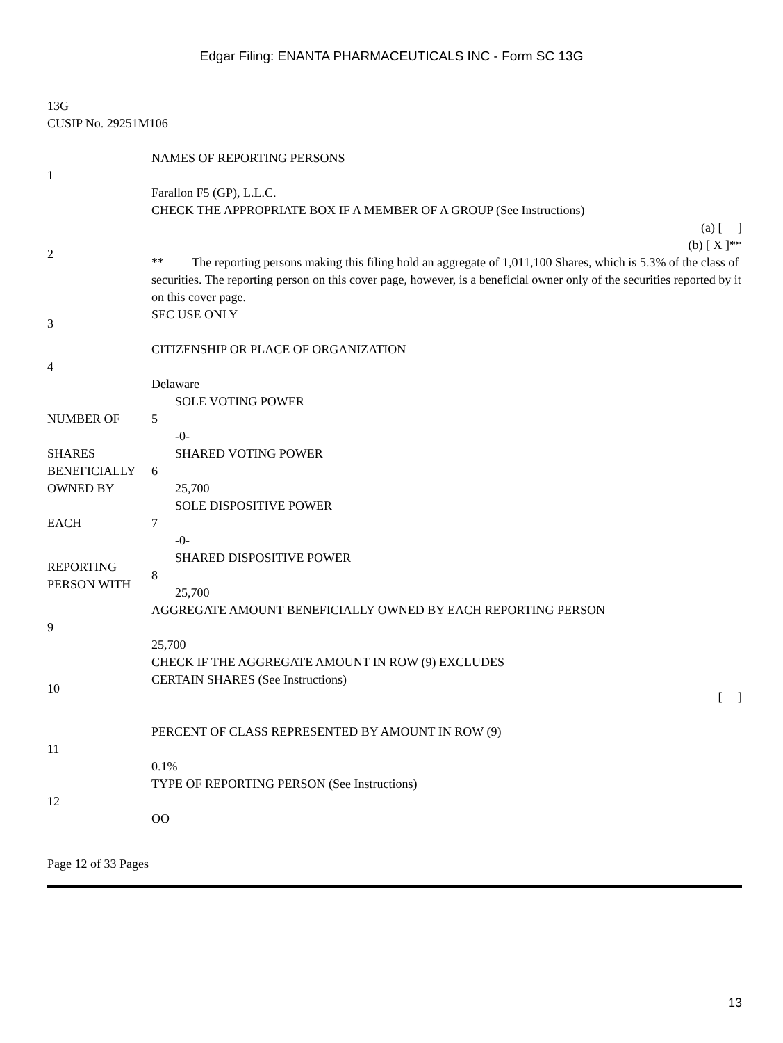Edgar Filing: ENANTA PHARMACEUTICALS INC - Form SC 13G
13G
CUSIP No. 29251M106
| 1 | NAMES OF REPORTING PERSONS Farallon F5 (GP), L.L.C. | |
| 2 | CHECK THE APPROPRIATE BOX IF A MEMBER OF A GROUP (See Instructions) (a) [ ] (b) [ X ]** ** The reporting persons making this filing hold an aggregate of 1,011,100 Shares, which is 5.3% of the class of securities. The reporting person on this cover page, however, is a beneficial owner only of the securities reported by it on this cover page. | |
| 3 | SEC USE ONLY | |
| 4 | CITIZENSHIP OR PLACE OF ORGANIZATION Delaware | |
| NUMBER OF | 5 | SOLE VOTING POWER -0- |
| SHARES BENEFICIALLY OWNED BY | 6 | SHARED VOTING POWER 25,700 |
| EACH | 7 | SOLE DISPOSITIVE POWER -0- |
| REPORTING PERSON WITH | 8 | SHARED DISPOSITIVE POWER 25,700 |
| 9 | AGGREGATE AMOUNT BENEFICIALLY OWNED BY EACH REPORTING PERSON 25,700 | |
| 10 | CHECK IF THE AGGREGATE AMOUNT IN ROW (9) EXCLUDES CERTAIN SHARES (See Instructions) [ ] | |
| 11 | PERCENT OF CLASS REPRESENTED BY AMOUNT IN ROW (9) 0.1% | |
| 12 | TYPE OF REPORTING PERSON (See Instructions) OO | |
Page 12 of 33 Pages
13